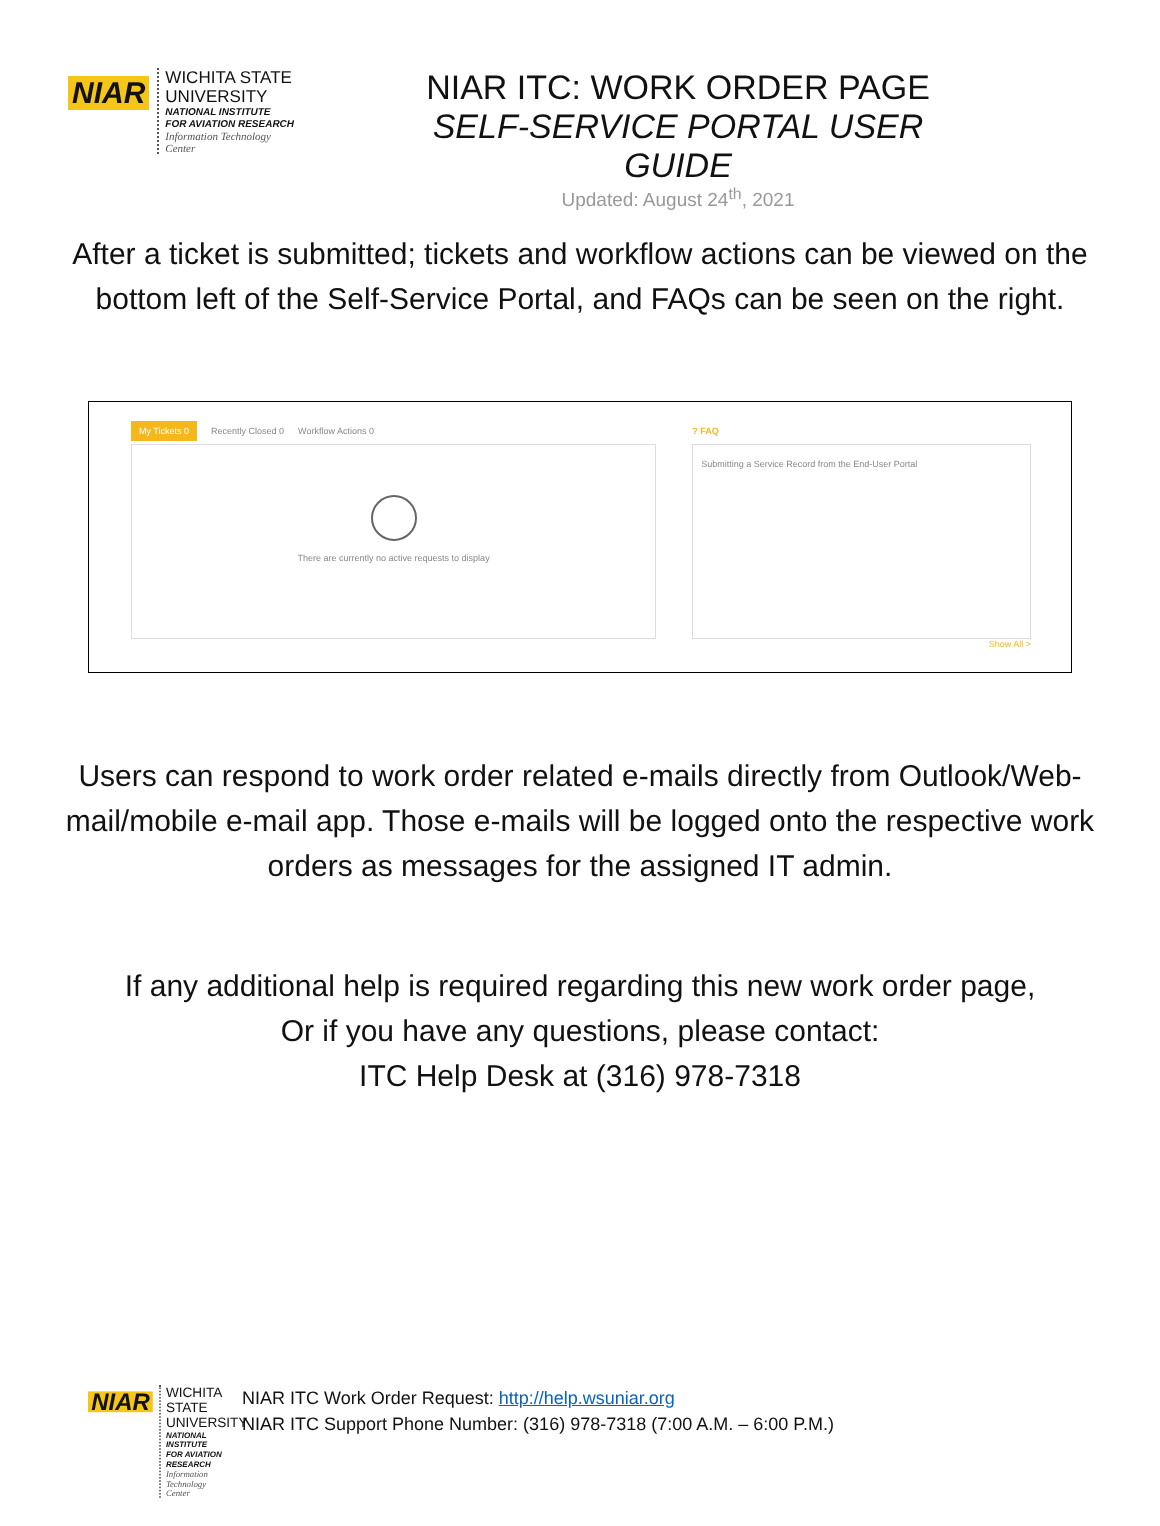NIAR
WICHITA STATE
UNIVERSITY
NATIONAL INSTITUTE
FOR AVIATION RESEARCH
Information Technology
Center
NIAR ITC: WORK ORDER PAGE
SELF-SERVICE PORTAL USER GUIDE
Updated: August 24<sup>th</sup>, 2021
After a ticket is submitted; tickets and workflow actions can be viewed on the bottom left of the Self-Service Portal, and FAQs can be seen on the right.
My Tickets 0 Recently Closed 0 Workflow Actions 0
There are currently no active requests to display
? FAQ
Submitting a Service Record from the End-User Portal
Show All >
Users can respond to work order related e-mails directly from Outlook/Web-mail/mobile e-mail app. Those e-mails will be logged onto the respective work orders as messages for the assigned IT admin.
If any additional help is required regarding this new work order page,
Or if you have any questions, please contact:
ITC Help Desk at (316) 978-7318
NIAR
WICHITA STATE
UNIVERSITY
NATIONAL INSTITUTE
FOR AVIATION RESEARCH
Information Technology
Center
NIAR ITC Work Order Request: http://help.wsuniar.org
NIAR ITC Support Phone Number: (316) 978-7318 (7:00 A.M. – 6:00 P.M.)